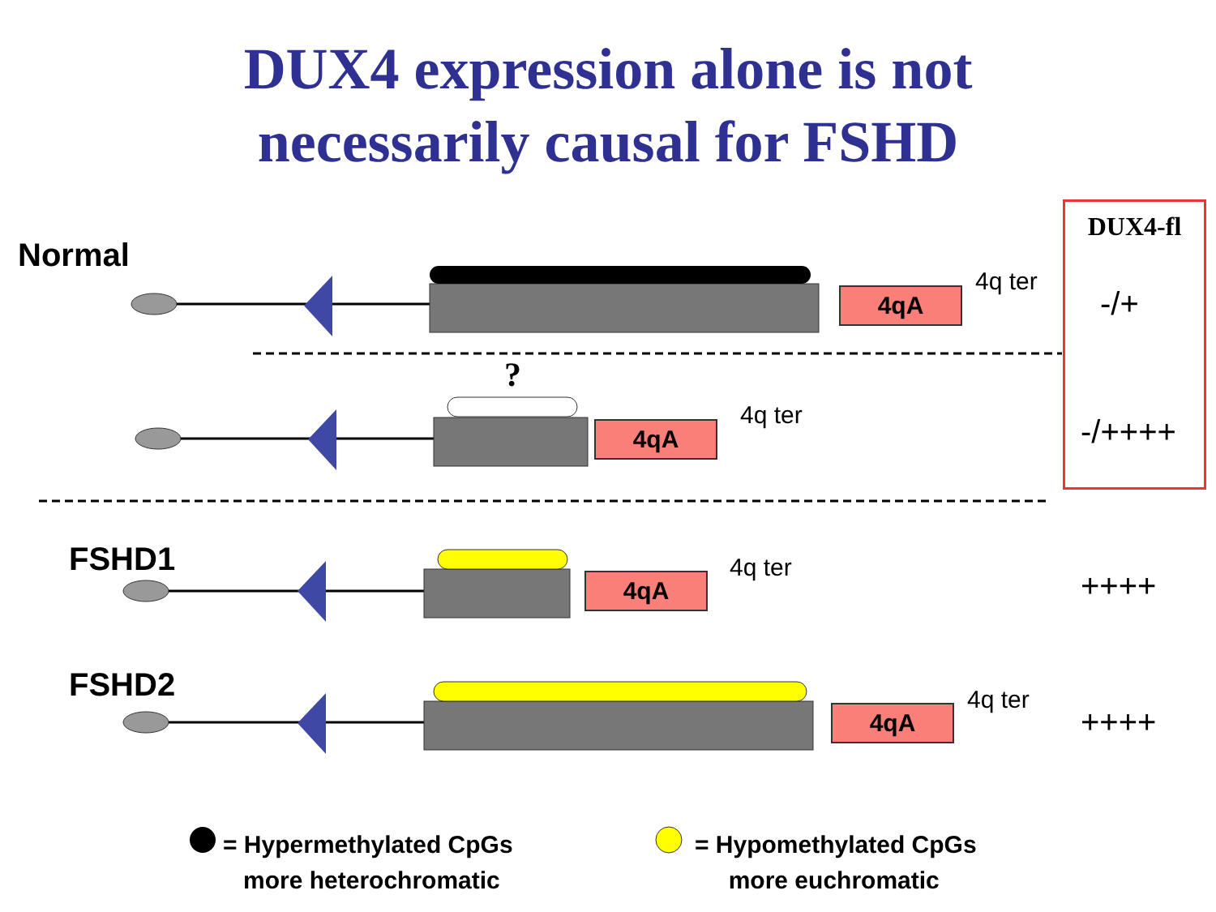DUX4 expression alone is not
necessarily causal for FSHD
Normal
FSHD1
FSHD2
?
4qA
4qA
4qA
4qA
4q ter
4q ter
4q ter
4q ter
DUX4-fl
-/+
-/++++
++++
++++
= Hypermethylated CpGs
more heterochromatic
= Hypomethylated CpGs
more euchromatic